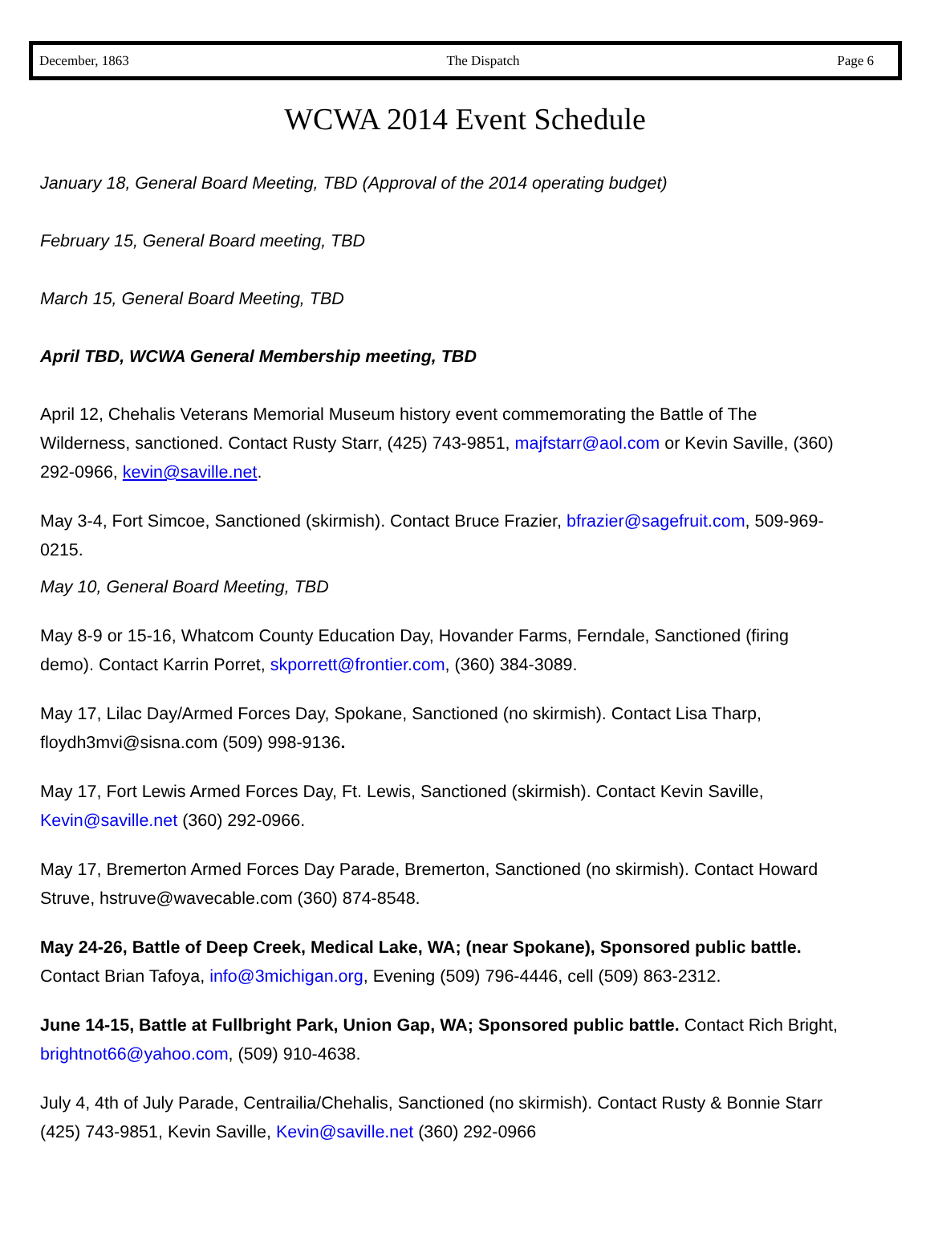December, 1863 The Dispatch Page 6
WCWA 2014 Event Schedule
January 18, General Board Meeting, TBD (Approval of the 2014 operating budget)
February 15, General Board meeting, TBD
March 15, General Board Meeting, TBD
April TBD, WCWA General Membership meeting, TBD
April 12, Chehalis Veterans Memorial Museum history event commemorating the Battle of The Wilderness, sanctioned. Contact Rusty Starr, (425) 743-9851, majfstarr@aol.com or Kevin Saville, (360) 292-0966, kevin@saville.net.
May 3-4, Fort Simcoe, Sanctioned (skirmish). Contact Bruce Frazier, bfrazier@sagefruit.com, 509-969-0215.
May 10, General Board Meeting, TBD
May 8-9 or 15-16, Whatcom County Education Day, Hovander Farms, Ferndale, Sanctioned (firing demo). Contact Karrin Porret, skporrett@frontier.com, (360) 384-3089.
May 17, Lilac Day/Armed Forces Day, Spokane, Sanctioned (no skirmish). Contact Lisa Tharp, floydh3mvi@sisna.com (509) 998-9136.
May 17, Fort Lewis Armed Forces Day, Ft. Lewis, Sanctioned (skirmish). Contact Kevin Saville, Kevin@saville.net (360) 292-0966.
May 17, Bremerton Armed Forces Day Parade, Bremerton, Sanctioned (no skirmish). Contact Howard Struve, hstruve@wavecable.com (360) 874-8548.
May 24-26, Battle of Deep Creek, Medical Lake, WA; (near Spokane), Sponsored public battle. Contact Brian Tafoya, info@3michigan.org, Evening (509) 796-4446, cell (509) 863-2312.
June 14-15, Battle at Fullbright Park, Union Gap, WA; Sponsored public battle. Contact Rich Bright, brightnot66@yahoo.com, (509) 910-4638.
July 4, 4th of July Parade, Centrailia/Chehalis, Sanctioned (no skirmish). Contact Rusty & Bonnie Starr (425) 743-9851, Kevin Saville, Kevin@saville.net (360) 292-0966